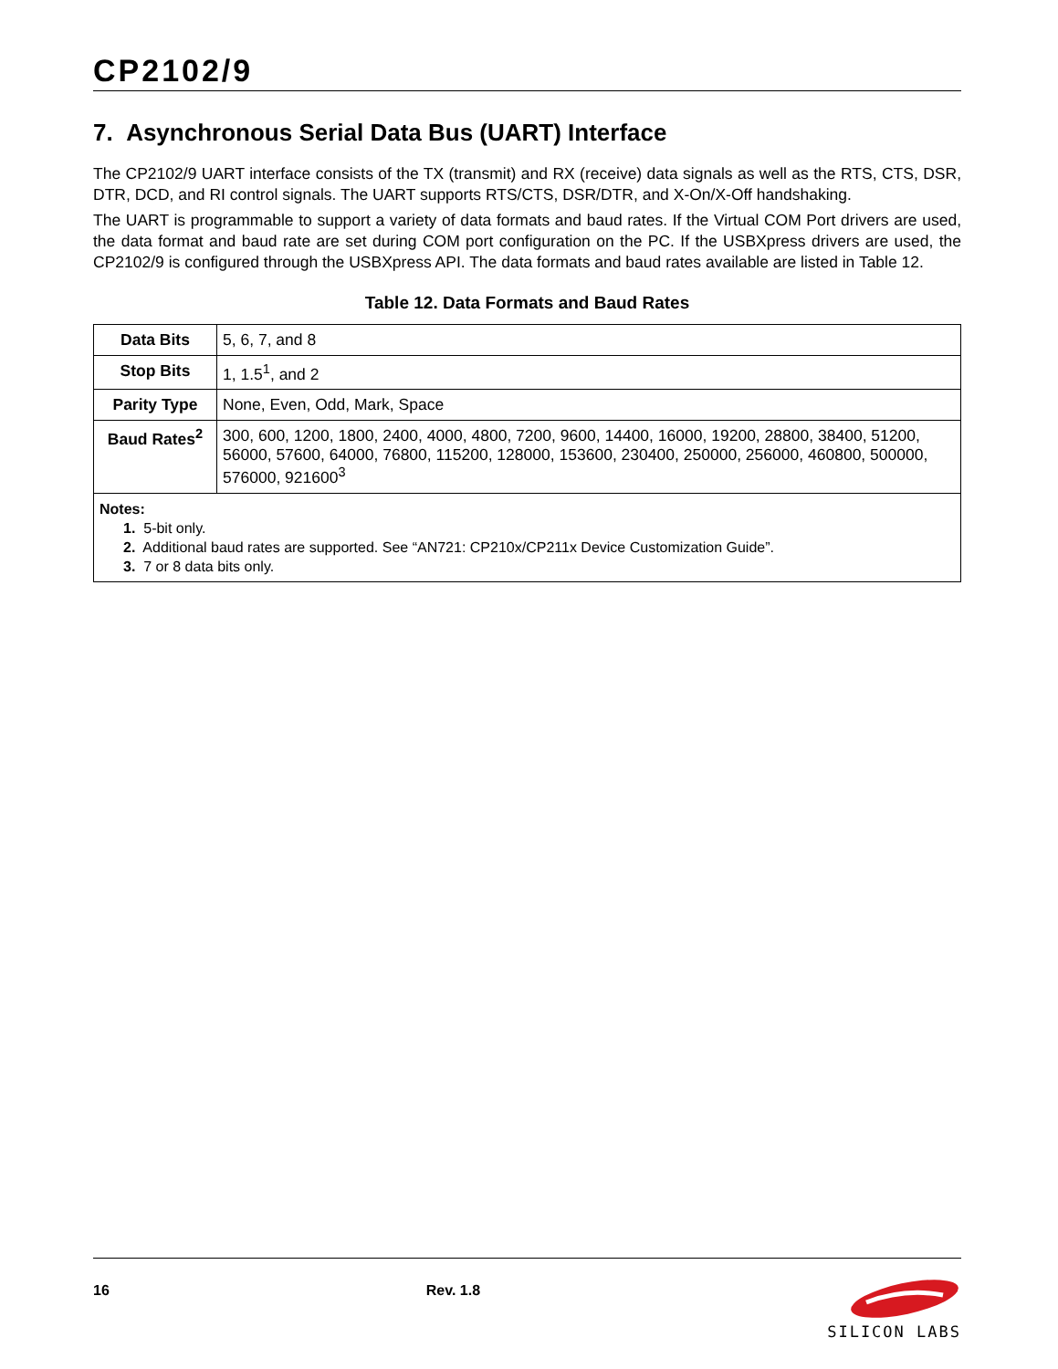CP2102/9
7. Asynchronous Serial Data Bus (UART) Interface
The CP2102/9 UART interface consists of the TX (transmit) and RX (receive) data signals as well as the RTS, CTS, DSR, DTR, DCD, and RI control signals. The UART supports RTS/CTS, DSR/DTR, and X-On/X-Off handshaking.
The UART is programmable to support a variety of data formats and baud rates. If the Virtual COM Port drivers are used, the data format and baud rate are set during COM port configuration on the PC. If the USBXpress drivers are used, the CP2102/9 is configured through the USBXpress API. The data formats and baud rates available are listed in Table 12.
Table 12. Data Formats and Baud Rates
| Data Bits | 5, 6, 7, and 8 |
| Stop Bits | 1, 1.5<sup>1</sup>, and 2 |
| Parity Type | None, Even, Odd, Mark, Space |
| Baud Rates<sup>2</sup> | 300, 600, 1200, 1800, 2400, 4000, 4800, 7200, 9600, 14400, 16000, 19200, 28800, 38400, 51200, 56000, 57600, 64000, 76800, 115200, 128000, 153600, 230400, 250000, 256000, 460800, 500000, 576000, 921600<sup>3</sup> |
| Notes: 1. 5-bit only. 2. Additional baud rates are supported. See “AN721: CP210x/CP211x Device Customization Guide”. 3. 7 or 8 data bits only. | |
16 Rev. 1.8
SILICON LABS